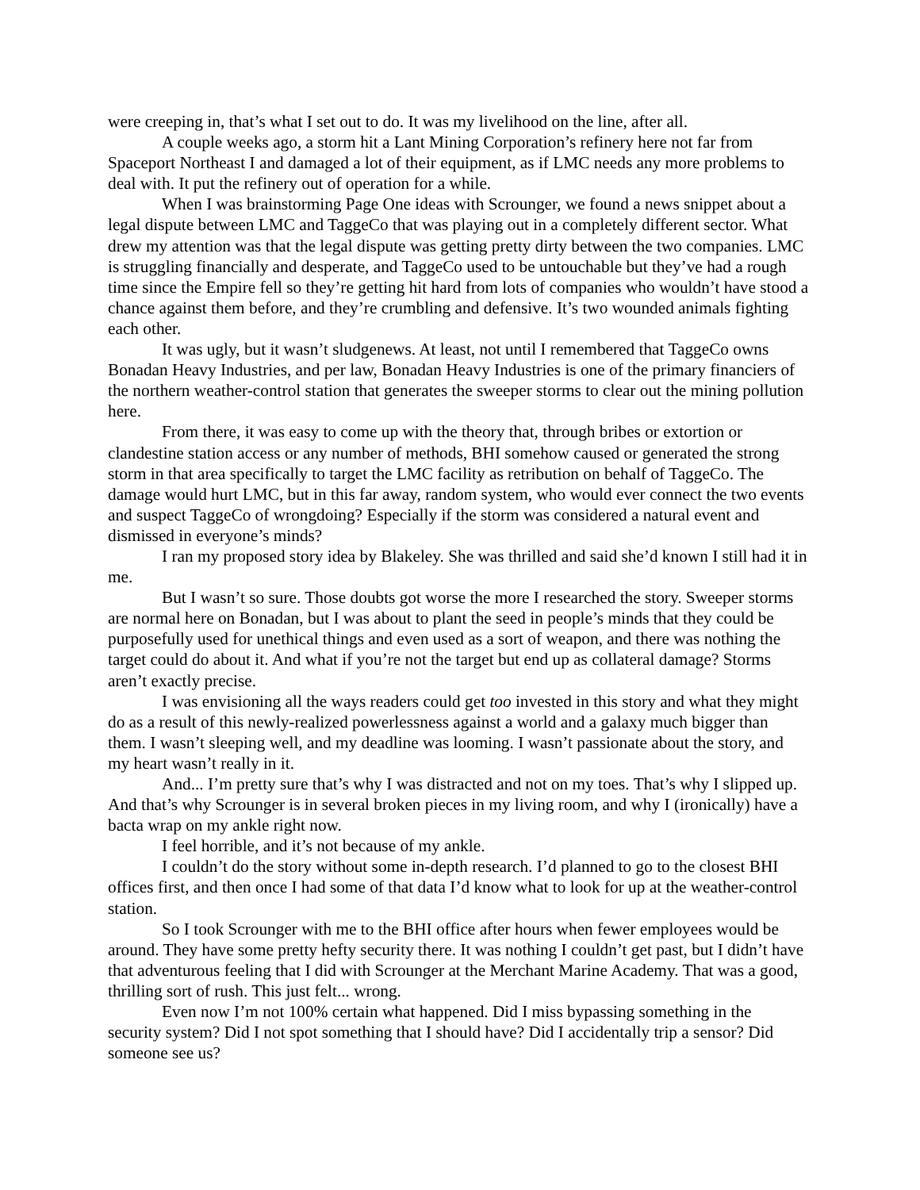were creeping in, that’s what I set out to do. It was my livelihood on the line, after all.
A couple weeks ago, a storm hit a Lant Mining Corporation’s refinery here not far from Spaceport Northeast I and damaged a lot of their equipment, as if LMC needs any more problems to deal with. It put the refinery out of operation for a while.
When I was brainstorming Page One ideas with Scrounger, we found a news snippet about a legal dispute between LMC and TaggeCo that was playing out in a completely different sector. What drew my attention was that the legal dispute was getting pretty dirty between the two companies. LMC is struggling financially and desperate, and TaggeCo used to be untouchable but they’ve had a rough time since the Empire fell so they’re getting hit hard from lots of companies who wouldn’t have stood a chance against them before, and they’re crumbling and defensive. It’s two wounded animals fighting each other.
It was ugly, but it wasn’t sludgenews. At least, not until I remembered that TaggeCo owns Bonadan Heavy Industries, and per law, Bonadan Heavy Industries is one of the primary financiers of the northern weather-control station that generates the sweeper storms to clear out the mining pollution here.
From there, it was easy to come up with the theory that, through bribes or extortion or clandestine station access or any number of methods, BHI somehow caused or generated the strong storm in that area specifically to target the LMC facility as retribution on behalf of TaggeCo. The damage would hurt LMC, but in this far away, random system, who would ever connect the two events and suspect TaggeCo of wrongdoing? Especially if the storm was considered a natural event and dismissed in everyone’s minds?
I ran my proposed story idea by Blakeley. She was thrilled and said she’d known I still had it in me.
But I wasn’t so sure. Those doubts got worse the more I researched the story. Sweeper storms are normal here on Bonadan, but I was about to plant the seed in people’s minds that they could be purposefully used for unethical things and even used as a sort of weapon, and there was nothing the target could do about it. And what if you’re not the target but end up as collateral damage? Storms aren’t exactly precise.
I was envisioning all the ways readers could get too invested in this story and what they might do as a result of this newly-realized powerlessness against a world and a galaxy much bigger than them. I wasn’t sleeping well, and my deadline was looming. I wasn’t passionate about the story, and my heart wasn’t really in it.
And... I’m pretty sure that’s why I was distracted and not on my toes. That’s why I slipped up. And that’s why Scrounger is in several broken pieces in my living room, and why I (ironically) have a bacta wrap on my ankle right now.
I feel horrible, and it’s not because of my ankle.
I couldn’t do the story without some in-depth research. I’d planned to go to the closest BHI offices first, and then once I had some of that data I’d know what to look for up at the weather-control station.
So I took Scrounger with me to the BHI office after hours when fewer employees would be around. They have some pretty hefty security there. It was nothing I couldn’t get past, but I didn’t have that adventurous feeling that I did with Scrounger at the Merchant Marine Academy. That was a good, thrilling sort of rush. This just felt... wrong.
Even now I’m not 100% certain what happened. Did I miss bypassing something in the security system? Did I not spot something that I should have? Did I accidentally trip a sensor? Did someone see us?